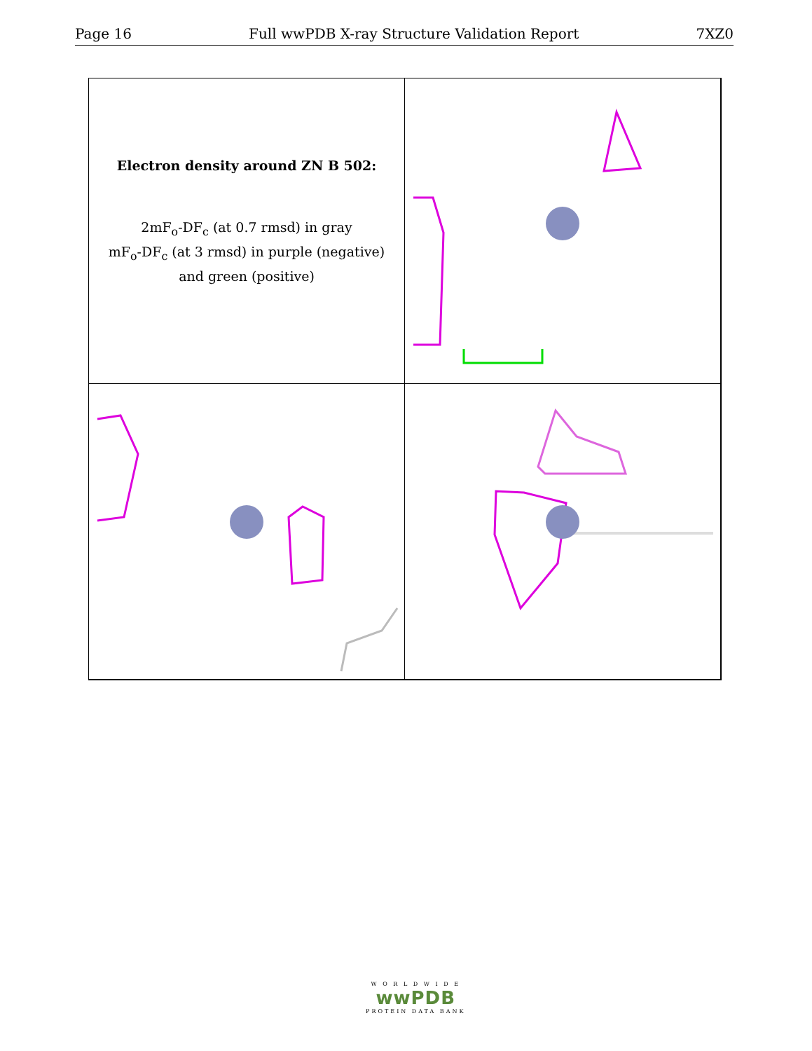Page 16 Full wwPDB X-ray Structure Validation Report 7XZ0
Electron density around ZN B 502:
2mF<sub>o</sub>-DF<sub>c</sub> (at 0.7 rmsd) in gray
mF<sub>o</sub>-DF<sub>c</sub> (at 3 rmsd) in purple (negative)
and green (positive)
W O R L D W I D E
wwPDB
PROTEIN DATA BANK